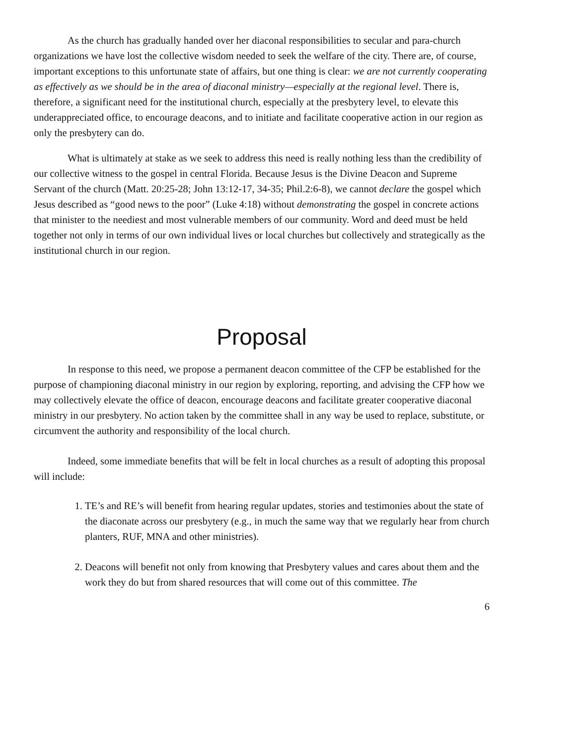As the church has gradually handed over her diaconal responsibilities to secular and para-church organizations we have lost the collective wisdom needed to seek the welfare of the city. There are, of course, important exceptions to this unfortunate state of affairs, but one thing is clear: we are not currently cooperating as effectively as we should be in the area of diaconal ministry—especially at the regional level. There is, therefore, a significant need for the institutional church, especially at the presbytery level, to elevate this underappreciated office, to encourage deacons, and to initiate and facilitate cooperative action in our region as only the presbytery can do.
What is ultimately at stake as we seek to address this need is really nothing less than the credibility of our collective witness to the gospel in central Florida. Because Jesus is the Divine Deacon and Supreme Servant of the church (Matt. 20:25-28; John 13:12-17, 34-35; Phil.2:6-8), we cannot declare the gospel which Jesus described as “good news to the poor” (Luke 4:18) without demonstrating the gospel in concrete actions that minister to the neediest and most vulnerable members of our community. Word and deed must be held together not only in terms of our own individual lives or local churches but collectively and strategically as the institutional church in our region.
Proposal
In response to this need, we propose a permanent deacon committee of the CFP be established for the purpose of championing diaconal ministry in our region by exploring, reporting, and advising the CFP how we may collectively elevate the office of deacon, encourage deacons and facilitate greater cooperative diaconal ministry in our presbytery. No action taken by the committee shall in any way be used to replace, substitute, or circumvent the authority and responsibility of the local church.
Indeed, some immediate benefits that will be felt in local churches as a result of adopting this proposal will include:
1. TE’s and RE’s will benefit from hearing regular updates, stories and testimonies about the state of the diaconate across our presbytery (e.g., in much the same way that we regularly hear from church planters, RUF, MNA and other ministries).
2. Deacons will benefit not only from knowing that Presbytery values and cares about them and the work they do but from shared resources that will come out of this committee. The
6